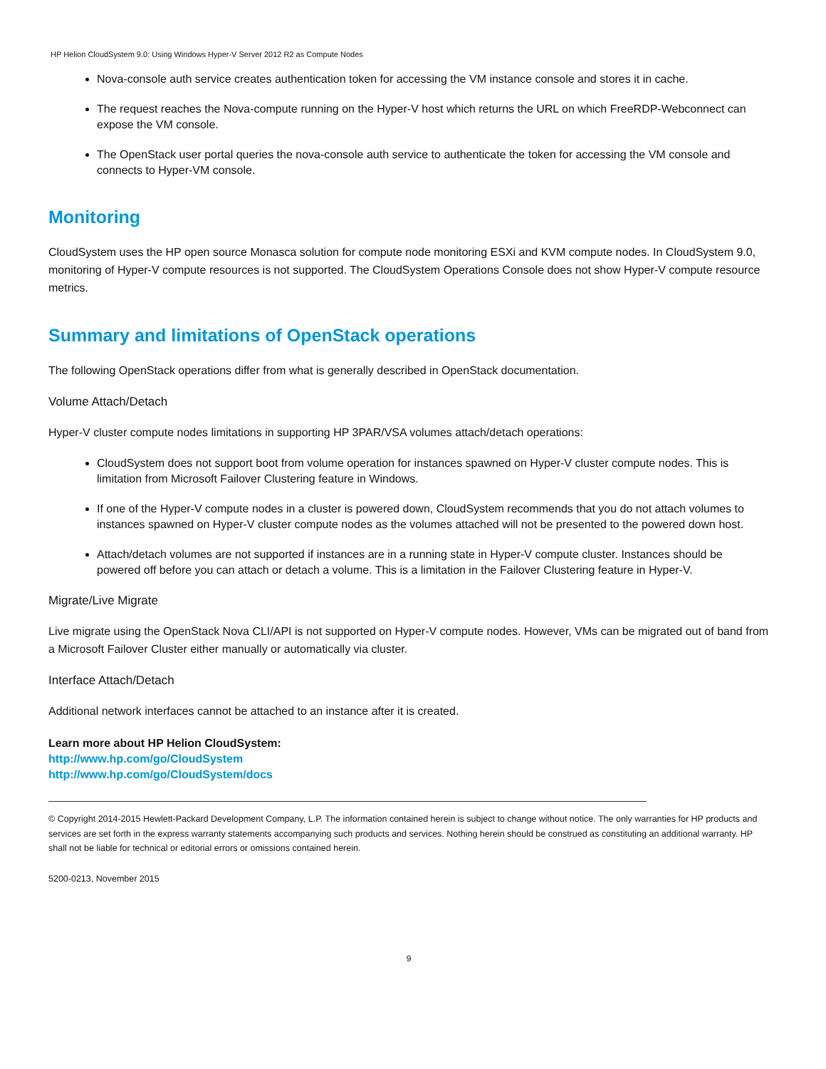HP Helion CloudSystem 9.0: Using Windows Hyper-V Server 2012 R2 as Compute Nodes
Nova-console auth service creates authentication token for accessing the VM instance console and stores it in cache.
The request reaches the Nova-compute running on the Hyper-V host which returns the URL on which FreeRDP-Webconnect can expose the VM console.
The OpenStack user portal queries the nova-console auth service to authenticate the token for accessing the VM console and connects to Hyper-VM console.
Monitoring
CloudSystem uses the HP open source Monasca solution for compute node monitoring ESXi and KVM compute nodes. In CloudSystem 9.0, monitoring of Hyper-V compute resources is not supported. The CloudSystem Operations Console does not show Hyper-V compute resource metrics.
Summary and limitations of OpenStack operations
The following OpenStack operations differ from what is generally described in OpenStack documentation.
Volume Attach/Detach
Hyper-V cluster compute nodes limitations in supporting HP 3PAR/VSA volumes attach/detach operations:
CloudSystem does not support boot from volume operation for instances spawned on Hyper-V cluster compute nodes. This is limitation from Microsoft Failover Clustering feature in Windows.
If one of the Hyper-V compute nodes in a cluster is powered down, CloudSystem recommends that you do not attach volumes to instances spawned on Hyper-V cluster compute nodes as the volumes attached will not be presented to the powered down host.
Attach/detach volumes are not supported if instances are in a running state in Hyper-V compute cluster. Instances should be powered off before you can attach or detach a volume. This is a limitation in the Failover Clustering feature in Hyper-V.
Migrate/Live Migrate
Live migrate using the OpenStack Nova CLI/API is not supported on Hyper-V compute nodes. However, VMs can be migrated out of band from a Microsoft Failover Cluster either manually or automatically via cluster.
Interface Attach/Detach
Additional network interfaces cannot be attached to an instance after it is created.
Learn more about HP Helion CloudSystem:
http://www.hp.com/go/CloudSystem
http://www.hp.com/go/CloudSystem/docs
© Copyright 2014-2015 Hewlett-Packard Development Company, L.P. The information contained herein is subject to change without notice. The only warranties for HP products and services are set forth in the express warranty statements accompanying such products and services. Nothing herein should be construed as constituting an additional warranty. HP shall not be liable for technical or editorial errors or omissions contained herein.
5200-0213, November 2015
9